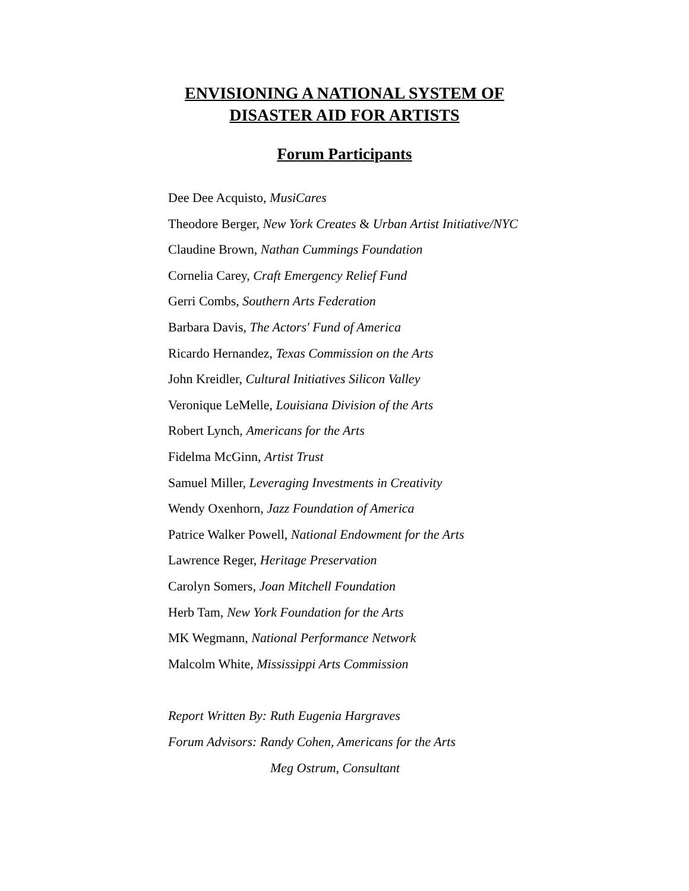ENVISIONING A NATIONAL SYSTEM OF
DISASTER AID FOR ARTISTS
Forum Participants
Dee Dee Acquisto, MusiCares
Theodore Berger, New York Creates & Urban Artist Initiative/NYC
Claudine Brown, Nathan Cummings Foundation
Cornelia Carey, Craft Emergency Relief Fund
Gerri Combs, Southern Arts Federation
Barbara Davis, The Actors' Fund of America
Ricardo Hernandez, Texas Commission on the Arts
John Kreidler, Cultural Initiatives Silicon Valley
Veronique LeMelle, Louisiana Division of the Arts
Robert Lynch, Americans for the Arts
Fidelma McGinn, Artist Trust
Samuel Miller, Leveraging Investments in Creativity
Wendy Oxenhorn, Jazz Foundation of America
Patrice Walker Powell, National Endowment for the Arts
Lawrence Reger, Heritage Preservation
Carolyn Somers, Joan Mitchell Foundation
Herb Tam, New York Foundation for the Arts
MK Wegmann, National Performance Network
Malcolm White, Mississippi Arts Commission
Report Written By: Ruth Eugenia Hargraves
Forum Advisors: Randy Cohen, Americans for the Arts
Meg Ostrum, Consultant